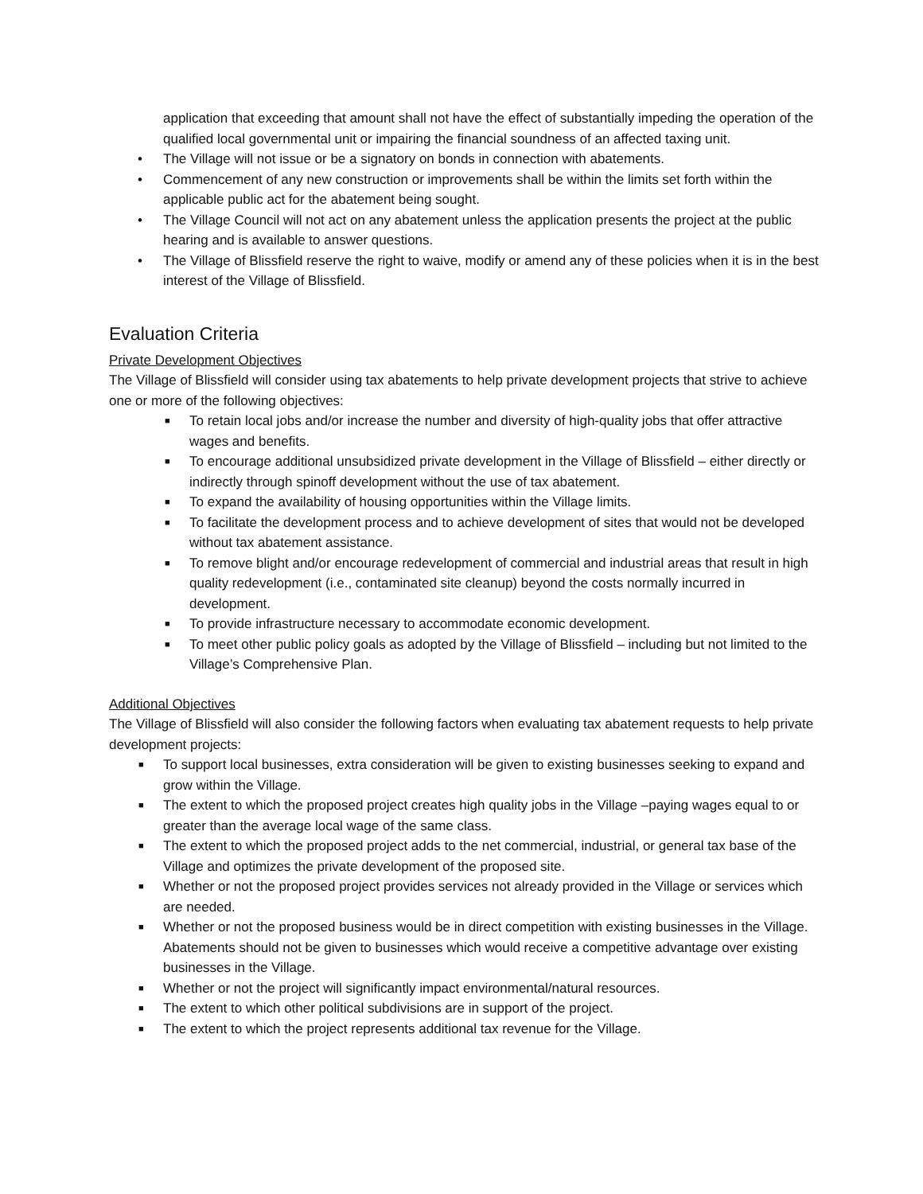application that exceeding that amount shall not have the effect of substantially impeding the operation of the qualified local governmental unit or impairing the financial soundness of an affected taxing unit.
• The Village will not issue or be a signatory on bonds in connection with abatements.
• Commencement of any new construction or improvements shall be within the limits set forth within the applicable public act for the abatement being sought.
• The Village Council will not act on any abatement unless the application presents the project at the public hearing and is available to answer questions.
• The Village of Blissfield reserve the right to waive, modify or amend any of these policies when it is in the best interest of the Village of Blissfield.
Evaluation Criteria
Private Development Objectives
The Village of Blissfield will consider using tax abatements to help private development projects that strive to achieve one or more of the following objectives:
■ To retain local jobs and/or increase the number and diversity of high-quality jobs that offer attractive wages and benefits.
■ To encourage additional unsubsidized private development in the Village of Blissfield – either directly or indirectly through spinoff development without the use of tax abatement.
■ To expand the availability of housing opportunities within the Village limits.
■ To facilitate the development process and to achieve development of sites that would not be developed without tax abatement assistance.
■ To remove blight and/or encourage redevelopment of commercial and industrial areas that result in high quality redevelopment (i.e., contaminated site cleanup) beyond the costs normally incurred in development.
■ To provide infrastructure necessary to accommodate economic development.
■ To meet other public policy goals as adopted by the Village of Blissfield – including but not limited to the Village’s Comprehensive Plan.
Additional Objectives
The Village of Blissfield will also consider the following factors when evaluating tax abatement requests to help private development projects:
■ To support local businesses, extra consideration will be given to existing businesses seeking to expand and grow within the Village.
■ The extent to which the proposed project creates high quality jobs in the Village –paying wages equal to or greater than the average local wage of the same class.
■ The extent to which the proposed project adds to the net commercial, industrial, or general tax base of the Village and optimizes the private development of the proposed site.
■ Whether or not the proposed project provides services not already provided in the Village or services which are needed.
■ Whether or not the proposed business would be in direct competition with existing businesses in the Village. Abatements should not be given to businesses which would receive a competitive advantage over existing businesses in the Village.
■ Whether or not the project will significantly impact environmental/natural resources.
■ The extent to which other political subdivisions are in support of the project.
■ The extent to which the project represents additional tax revenue for the Village.